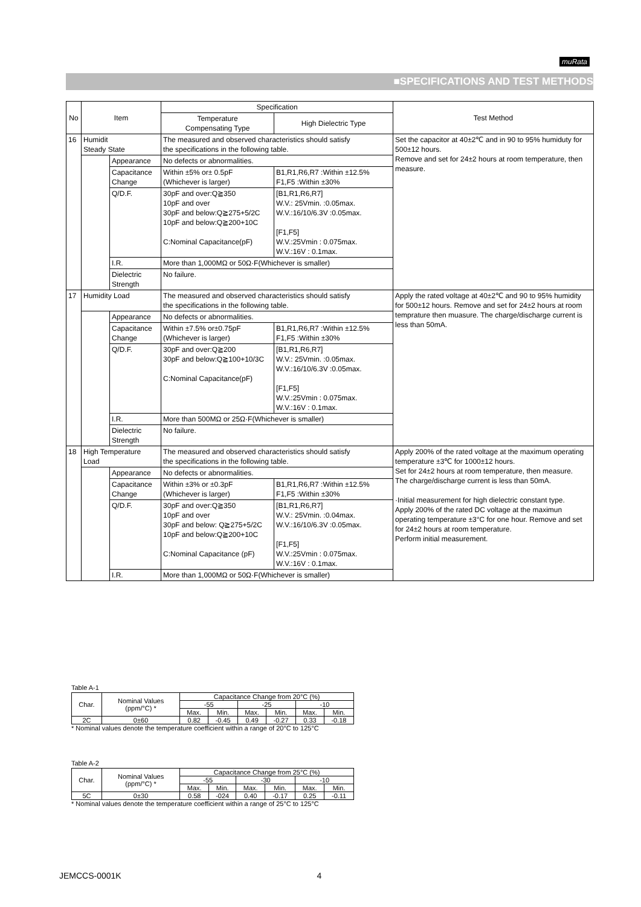muRata
■SPECIFICATIONS AND TEST METHODS
| No | Item | | Specification | | Test Method |
| --- | --- | --- | --- | --- | --- |
| | | | Temperature Compensating Type | High Dielectric Type | |
| 16 | Humidit Steady State | | The measured and observed characteristics should satisfy the specifications in the following table. | | Set the capacitor at 40±2℃ and in 90 to 95% humiduty for 500±12 hours. Remove and set for 24±2 hours at room temperature, then measure. |
| | | Appearance | No defects or abnormalities. | | |
| | | Capacitance Change | Within ±5% or± 0.5pF (Whichever is larger) | B1,R1,R6,R7 :Within ±12.5% F1,F5 :Within ±30% | |
| | | Q/D.F. | 30pF and over:Q≧350 10pF and over 30pF and below:Q≧275+5/2C 10pF and below:Q≧200+10C C:Nominal Capacitance(pF) | [B1,R1,R6,R7] W.V.: 25Vmin. :0.05max. W.V.:16/10/6.3V :0.05max. [F1,F5] W.V.:25Vmin : 0.075max. W.V.:16V : 0.1max. | |
| | | I.R. | More than 1,000MΩ or 50Ω·F(Whichever is smaller) | | |
| | | Dielectric Strength | No failure. | | |
| 17 | Humidity Load | | The measured and observed characteristics should satisfy the specifications in the following table. | | Apply the rated voltage at 40±2℃ and 90 to 95% humidity for 500±12 hours. Remove and set for 24±2 hours at room temprature then muasure. The charge/discharge current is less than 50mA. |
| | | Appearance | No defects or abnormalities. | | |
| | | Capacitance Change | Within ±7.5% or±0.75pF (Whichever is larger) | B1,R1,R6,R7 :Within ±12.5% F1,F5 :Within ±30% | |
| | | Q/D.F. | 30pF and over:Q≧200 30pF and below:Q≧100+10/3C C:Nominal Capacitance(pF) | [B1,R1,R6,R7] W.V.: 25Vmin. :0.05max. W.V.:16/10/6.3V :0.05max. [F1,F5] W.V.:25Vmin : 0.075max. W.V.:16V : 0.1max. | |
| | | I.R. | More than 500MΩ or 25Ω·F(Whichever is smaller) | | |
| | | Dielectric Strength | No failure. | | |
| 18 | High Temperature Load | | The measured and observed characteristics should satisfy the specifications in the following table. | | Apply 200% of the rated voltage at the maximum operating temperature ±3℃ for 1000±12 hours. Set for 24±2 hours at room temperature, then measure. The charge/discharge current is less than 50mA. ·Initial measurement for high dielectric constant type. Apply 200% of the rated DC voltage at the maximun operating temperature ±3°C for one hour. Remove and set for 24±2 hours at room temperature. Perform initial measurement. |
| | | Appearance | No defects or abnormalities. | | |
| | | Capacitance Change | Within ±3% or ±0.3pF (Whichever is larger) | B1,R1,R6,R7 :Within ±12.5% F1,F5 :Within ±30% | |
| | | Q/D.F. | 30pF and over:Q≧350 10pF and over 30pF and below: Q≧275+5/2C 10pF and below:Q≧200+10C C:Nominal Capacitance (pF) | [B1,R1,R6,R7] W.V.: 25Vmin. :0.04max. W.V.:16/10/6.3V :0.05max. [F1,F5] W.V.:25Vmin : 0.075max. W.V.:16V : 0.1max. | |
| | | I.R. | More than 1,000MΩ or 50Ω·F(Whichever is smaller) | | |
Table A-1
| Char. | Nominal Values (ppm/°C) * | Capacitance Change from 20°C (%) | | | | | |
| | | -55 | | -25 | | -10 | |
| | | Max. | Min. | Max. | Min. | Max. | Min. |
| 2C | 0±60 | 0.82 | -0.45 | 0.49 | -0.27 | 0.33 | -0.18 |
* Nominal values denote the temperature coefficient within a range of 20°C to 125°C
Table A-2
| Char. | Nominal Values (ppm/°C) * | Capacitance Change from 25°C (%) | | | | | |
| | | -55 | | -30 | | -10 | |
| | | Max. | Min. | Max. | Min. | Max. | Min. |
| 5C | 0±30 | 0.58 | -024 | 0.40 | -0.17 | 0.25 | -0.11 |
* Nominal values denote the temperature coefficient within a range of 25°C to 125°C
JEMCCS-0001K 4